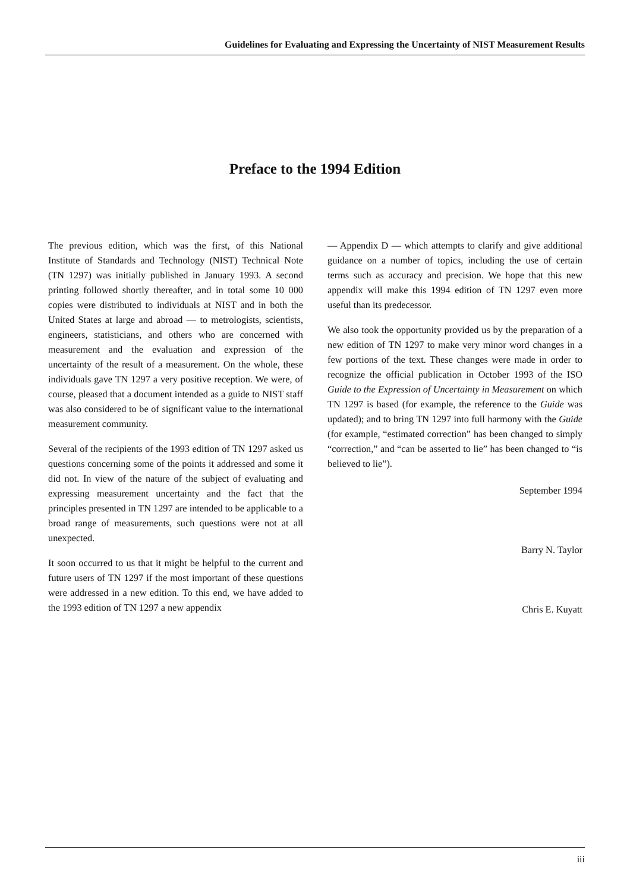Guidelines for Evaluating and Expressing the Uncertainty of NIST Measurement Results
Preface to the 1994 Edition
The previous edition, which was the first, of this National Institute of Standards and Technology (NIST) Technical Note (TN 1297) was initially published in January 1993. A second printing followed shortly thereafter, and in total some 10 000 copies were distributed to individuals at NIST and in both the United States at large and abroad — to metrologists, scientists, engineers, statisticians, and others who are concerned with measurement and the evaluation and expression of the uncertainty of the result of a measurement. On the whole, these individuals gave TN 1297 a very positive reception. We were, of course, pleased that a document intended as a guide to NIST staff was also considered to be of significant value to the international measurement community.
Several of the recipients of the 1993 edition of TN 1297 asked us questions concerning some of the points it addressed and some it did not. In view of the nature of the subject of evaluating and expressing measurement uncertainty and the fact that the principles presented in TN 1297 are intended to be applicable to a broad range of measurements, such questions were not at all unexpected.
It soon occurred to us that it might be helpful to the current and future users of TN 1297 if the most important of these questions were addressed in a new edition. To this end, we have added to the 1993 edition of TN 1297 a new appendix
— Appendix D — which attempts to clarify and give additional guidance on a number of topics, including the use of certain terms such as accuracy and precision. We hope that this new appendix will make this 1994 edition of TN 1297 even more useful than its predecessor.
We also took the opportunity provided us by the preparation of a new edition of TN 1297 to make very minor word changes in a few portions of the text. These changes were made in order to recognize the official publication in October 1993 of the ISO Guide to the Expression of Uncertainty in Measurement on which TN 1297 is based (for example, the reference to the Guide was updated); and to bring TN 1297 into full harmony with the Guide (for example, “estimated correction” has been changed to simply “correction,” and “can be asserted to lie” has been changed to “is believed to lie”).
September 1994
Barry N. Taylor
Chris E. Kuyatt
iii